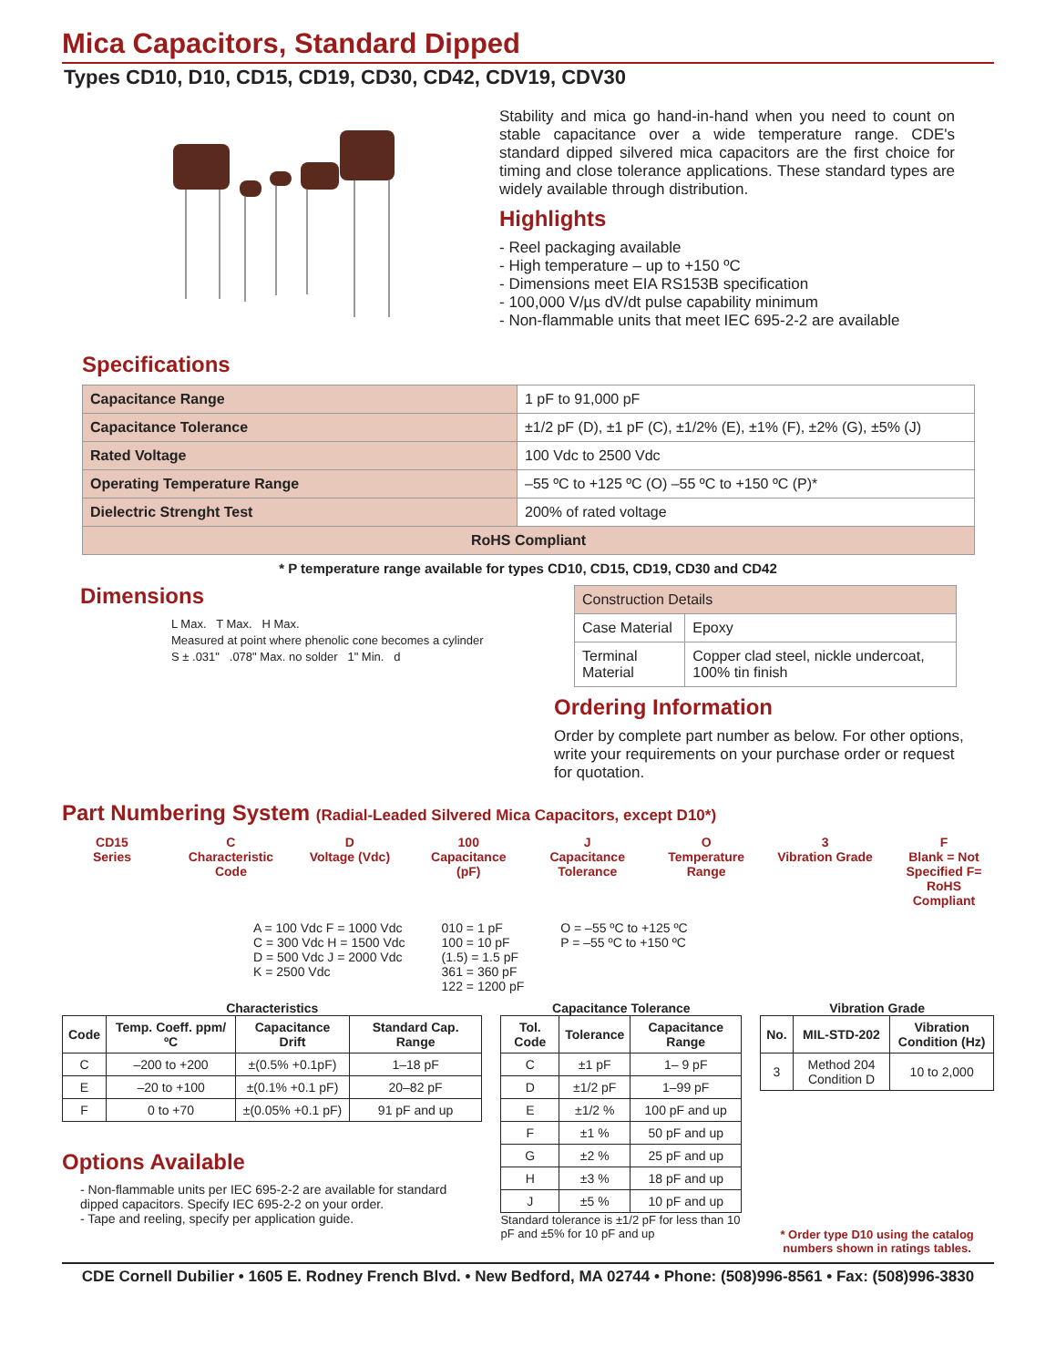Mica Capacitors, Standard Dipped
Types CD10, D10, CD15, CD19, CD30, CD42, CDV19, CDV30
Stability and mica go hand-in-hand when you need to count on stable capacitance over a wide temperature range. CDE's standard dipped silvered mica capacitors are the first choice for timing and close tolerance applications. These standard types are widely available through distribution.
Highlights
- Reel packaging available
- High temperature – up to +150 ºC
- Dimensions meet EIA RS153B specification
- 100,000 V/µs dV/dt pulse capability minimum
- Non-flammable units that meet IEC 695-2-2 are available
Specifications
| Capacitance Range | 1 pF to 91,000 pF |
| Capacitance Tolerance | ±1/2 pF (D), ±1 pF (C), ±1/2% (E), ±1% (F), ±2% (G), ±5% (J) |
| Rated Voltage | 100 Vdc to 2500 Vdc |
| Operating Temperature Range | –55 ºC to +125 ºC (O) –55 ºC to +150 ºC (P)* |
| Dielectric Strenght Test | 200% of rated voltage |
| RoHS Compliant | |
* P temperature range available for types CD10, CD15, CD19, CD30 and CD42
Dimensions
L Max. T Max. H Max.
Measured at point where phenolic cone becomes a cylinder
S ± .031" .078" Max. no solder 1" Min. d
| Construction Details | |
| Case Material | Epoxy |
| Terminal Material | Copper clad steel, nickle undercoat, 100% tin finish |
Ordering Information
Order by complete part number as below. For other options, write your requirements on your purchase order or request for quotation.
Part Numbering System (Radial-Leaded Silvered Mica Capacitors, except D10*)
CD15
Series
C
Characteristic Code
D
Voltage (Vdc)
100
Capacitance (pF)
J
Capacitance Tolerance
O
Temperature Range
3
Vibration Grade
F
Blank = Not Specified F= RoHS Compliant
A = 100 Vdc F = 1000 Vdc
C = 300 Vdc H = 1500 Vdc
D = 500 Vdc J = 2000 Vdc
K = 2500 Vdc
010 = 1 pF
100 = 10 pF
(1.5) = 1.5 pF
361 = 360 pF
122 = 1200 pF
O = –55 ºC to +125 ºC
P = –55 ºC to +150 ºC
Characteristics
| Code | Temp. Coeff. ppm/ ºC | Capacitance Drift | Standard Cap. Range |
| --- | --- | --- | --- |
| C | –200 to +200 | ±(0.5% +0.1pF) | 1–18 pF |
| E | –20 to +100 | ±(0.1% +0.1 pF) | 20–82 pF |
| F | 0 to +70 | ±(0.05% +0.1 pF) | 91 pF and up |
Options Available
- Non-flammable units per IEC 695-2-2 are available for standard dipped capacitors. Specify IEC 695-2-2 on your order.
- Tape and reeling, specify per application guide.
Capacitance Tolerance
| Tol. Code | Tolerance | Capacitance Range |
| --- | --- | --- |
| C | ±1 pF | 1– 9 pF |
| D | ±1/2 pF | 1–99 pF |
| E | ±1/2 % | 100 pF and up |
| F | ±1 % | 50 pF and up |
| G | ±2 % | 25 pF and up |
| H | ±3 % | 18 pF and up |
| J | ±5 % | 10 pF and up |
Standard tolerance is ±1/2 pF for less than 10 pF and ±5% for 10 pF and up
Vibration Grade
| No. | MIL-STD-202 | Vibration Condition (Hz) |
| --- | --- | --- |
| 3 | Method 204 Condition D | 10 to 2,000 |
* Order type D10 using the catalog numbers shown in ratings tables.
CDE Cornell Dubilier • 1605 E. Rodney French Blvd. • New Bedford, MA 02744 • Phone: (508)996-8561 • Fax: (508)996-3830